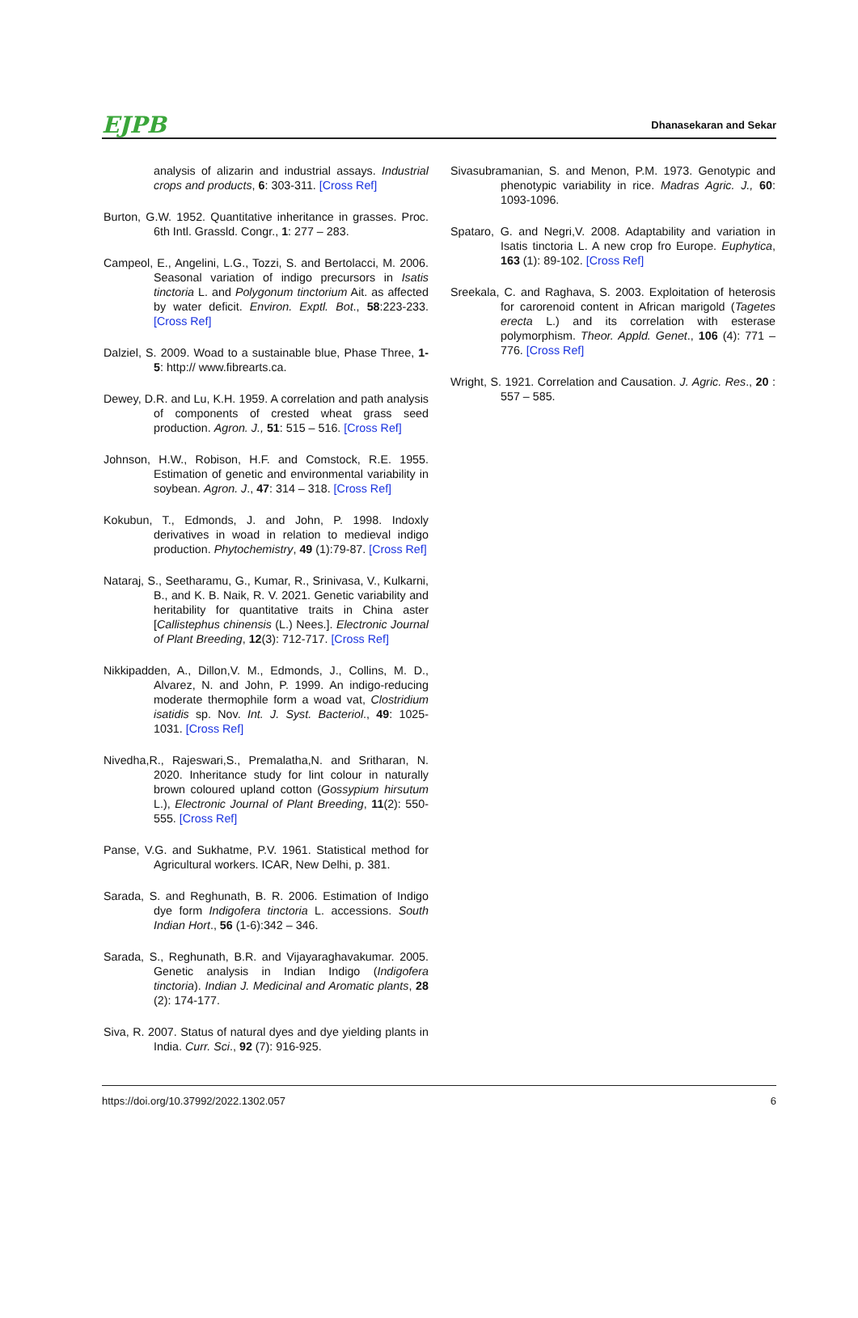EJPB
Dhanasekaran and Sekar
analysis of alizarin and industrial assays. Industrial crops and products, 6: 303-311. [Cross Ref]
Burton, G.W. 1952. Quantitative inheritance in grasses. Proc. 6th Intl. Grassld. Congr., 1: 277 – 283.
Campeol, E., Angelini, L.G., Tozzi, S. and Bertolacci, M. 2006. Seasonal variation of indigo precursors in Isatis tinctoria L. and Polygonum tinctorium Ait. as affected by water deficit. Environ. Exptl. Bot., 58:223-233. [Cross Ref]
Dalziel, S. 2009. Woad to a sustainable blue, Phase Three, 1-5: http:// www.fibrearts.ca.
Dewey, D.R. and Lu, K.H. 1959. A correlation and path analysis of components of crested wheat grass seed production. Agron. J., 51: 515 – 516. [Cross Ref]
Johnson, H.W., Robison, H.F. and Comstock, R.E. 1955. Estimation of genetic and environmental variability in soybean. Agron. J., 47: 314 – 318. [Cross Ref]
Kokubun, T., Edmonds, J. and John, P. 1998. Indoxly derivatives in woad in relation to medieval indigo production. Phytochemistry, 49 (1):79-87. [Cross Ref]
Nataraj, S., Seetharamu, G., Kumar, R., Srinivasa, V., Kulkarni, B., and K. B. Naik, R. V. 2021. Genetic variability and heritability for quantitative traits in China aster [Callistephus chinensis (L.) Nees.]. Electronic Journal of Plant Breeding, 12(3): 712-717. [Cross Ref]
Nikkipadden, A., Dillon,V. M., Edmonds, J., Collins, M. D., Alvarez, N. and John, P. 1999. An indigo-reducing moderate thermophile form a woad vat, Clostridium isatidis sp. Nov. Int. J. Syst. Bacteriol., 49: 1025-1031. [Cross Ref]
Nivedha,R., Rajeswari,S., Premalatha,N. and Sritharan, N. 2020. Inheritance study for lint colour in naturally brown coloured upland cotton (Gossypium hirsutum L.), Electronic Journal of Plant Breeding, 11(2): 550-555. [Cross Ref]
Panse, V.G. and Sukhatme, P.V. 1961. Statistical method for Agricultural workers. ICAR, New Delhi, p. 381.
Sarada, S. and Reghunath, B. R. 2006. Estimation of Indigo dye form Indigofera tinctoria L. accessions. South Indian Hort., 56 (1-6):342 – 346.
Sarada, S., Reghunath, B.R. and Vijayaraghavakumar. 2005. Genetic analysis in Indian Indigo (Indigofera tinctoria). Indian J. Medicinal and Aromatic plants, 28 (2): 174-177.
Siva, R. 2007. Status of natural dyes and dye yielding plants in India. Curr. Sci., 92 (7): 916-925.
Sivasubramanian, S. and Menon, P.M. 1973. Genotypic and phenotypic variability in rice. Madras Agric. J., 60: 1093-1096.
Spataro, G. and Negri,V. 2008. Adaptability and variation in Isatis tinctoria L. A new crop fro Europe. Euphytica, 163 (1): 89-102. [Cross Ref]
Sreekala, C. and Raghava, S. 2003. Exploitation of heterosis for carorenoid content in African marigold (Tagetes erecta L.) and its correlation with esterase polymorphism. Theor. Appld. Genet., 106 (4): 771 – 776. [Cross Ref]
Wright, S. 1921. Correlation and Causation. J. Agric. Res., 20 : 557 – 585.
https://doi.org/10.37992/2022.1302.057 6